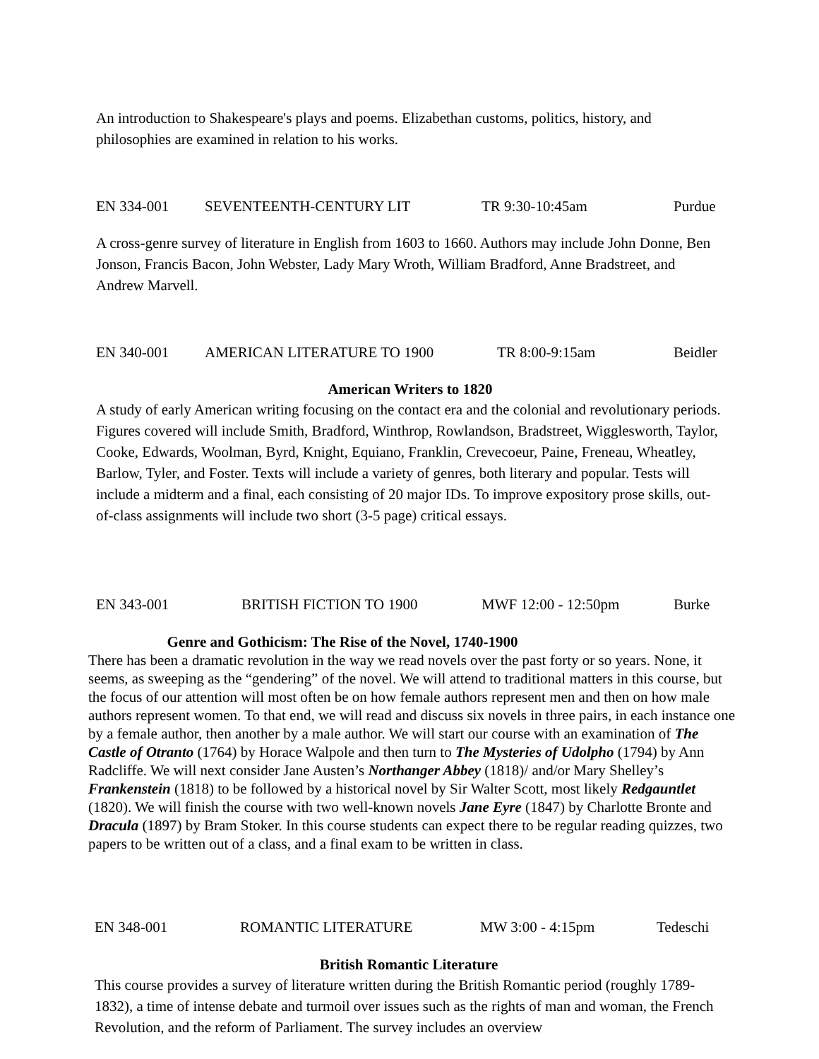An introduction to Shakespeare's plays and poems. Elizabethan customs, politics, history, and philosophies are examined in relation to his works.
EN 334-001 SEVENTEENTH-CENTURY LIT TR 9:30-10:45am Purdue
A cross-genre survey of literature in English from 1603 to 1660. Authors may include John Donne, Ben Jonson, Francis Bacon, John Webster, Lady Mary Wroth, William Bradford, Anne Bradstreet, and Andrew Marvell.
EN 340-001 AMERICAN LITERATURE TO 1900 TR 8:00-9:15am Beidler
American Writers to 1820
A study of early American writing focusing on the contact era and the colonial and revolutionary periods. Figures covered will include Smith, Bradford, Winthrop, Rowlandson, Bradstreet, Wigglesworth, Taylor, Cooke, Edwards, Woolman, Byrd, Knight, Equiano, Franklin, Crevecoeur, Paine, Freneau, Wheatley, Barlow, Tyler, and Foster. Texts will include a variety of genres, both literary and popular. Tests will include a midterm and a final, each consisting of 20 major IDs. To improve expository prose skills, out-of-class assignments will include two short (3-5 page) critical essays.
EN 343-001 BRITISH FICTION TO 1900 MWF 12:00 - 12:50pm Burke
Genre and Gothicism: The Rise of the Novel, 1740-1900
There has been a dramatic revolution in the way we read novels over the past forty or so years. None, it seems, as sweeping as the “gendering” of the novel. We will attend to traditional matters in this course, but the focus of our attention will most often be on how female authors represent men and then on how male authors represent women. To that end, we will read and discuss six novels in three pairs, in each instance one by a female author, then another by a male author. We will start our course with an examination of The Castle of Otranto (1764) by Horace Walpole and then turn to The Mysteries of Udolpho (1794) by Ann Radcliffe. We will next consider Jane Austen’s Northanger Abbey (1818)/ and/or Mary Shelley’s Frankenstein (1818) to be followed by a historical novel by Sir Walter Scott, most likely Redgauntlet (1820). We will finish the course with two well-known novels Jane Eyre (1847) by Charlotte Bronte and Dracula (1897) by Bram Stoker. In this course students can expect there to be regular reading quizzes, two papers to be written out of a class, and a final exam to be written in class.
EN 348-001 ROMANTIC LITERATURE MW 3:00 - 4:15pm Tedeschi
British Romantic Literature
This course provides a survey of literature written during the British Romantic period (roughly 1789-1832), a time of intense debate and turmoil over issues such as the rights of man and woman, the French Revolution, and the reform of Parliament. The survey includes an overview